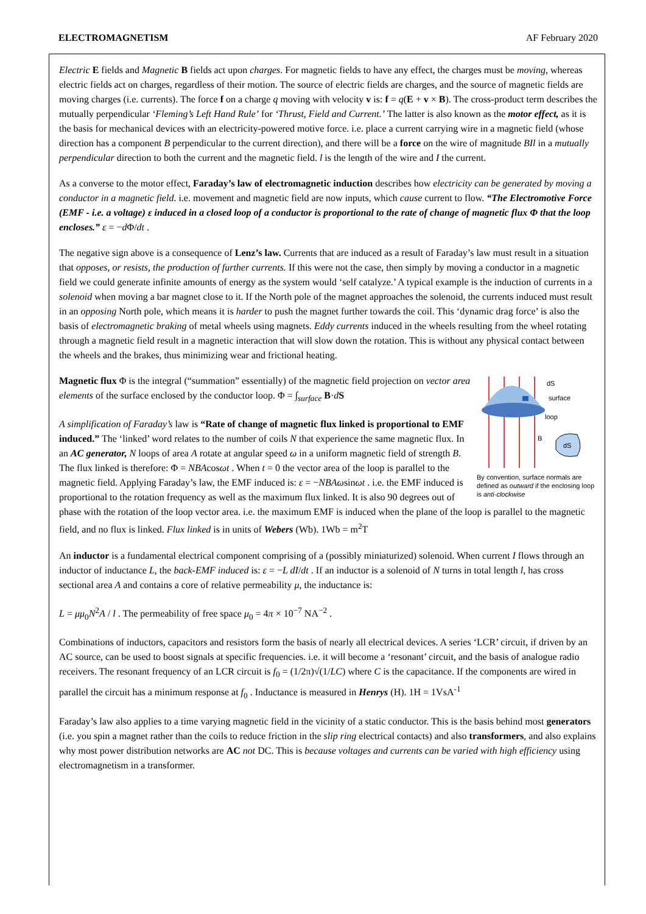ELECTROMAGNETISM AF February 2020
Electric E fields and Magnetic B fields act upon charges. For magnetic fields to have any effect, the charges must be moving, whereas electric fields act on charges, regardless of their motion. The source of electric fields are charges, and the source of magnetic fields are moving charges (i.e. currents). The force f on a charge q moving with velocity v is: f = q(E + v × B). The cross-product term describes the mutually perpendicular ‘Fleming’s Left Hand Rule’ for ‘Thrust, Field and Current.’ The latter is also known as the motor effect, as it is the basis for mechanical devices with an electricity-powered motive force. i.e. place a current carrying wire in a magnetic field (whose direction has a component B perpendicular to the current direction), and there will be a force on the wire of magnitude BIl in a mutually perpendicular direction to both the current and the magnetic field. l is the length of the wire and I the current.
As a converse to the motor effect, Faraday’s law of electromagnetic induction describes how electricity can be generated by moving a conductor in a magnetic field. i.e. movement and magnetic field are now inputs, which cause current to flow. “The Electromotive Force (EMF - i.e. a voltage) ε induced in a closed loop of a conductor is proportional to the rate of change of magnetic flux Φ that the loop encloses.” ε = −d Φ/dt .
The negative sign above is a consequence of Lenz’s law. Currents that are induced as a result of Faraday’s law must result in a situation that opposes, or resists, the production of further currents. If this were not the case, then simply by moving a conductor in a magnetic field we could generate infinite amounts of energy as the system would ‘self catalyze.’ A typical example is the induction of currents in a solenoid when moving a bar magnet close to it. If the North pole of the magnet approaches the solenoid, the currents induced must result in an opposing North pole, which means it is harder to push the magnet further towards the coil. This ‘dynamic drag force’ is also the basis of electromagnetic braking of metal wheels using magnets. Eddy currents induced in the wheels resulting from the wheel rotating through a magnetic field result in a magnetic interaction that will slow down the rotation. This is without any physical contact between the wheels and the brakes, thus minimizing wear and frictional heating.
dS
surface
loop
B
dS
By convention, surface normals are defined as outward if the enclosing loop is anti-clockwise
Magnetic flux Φ is the integral (“summation” essentially) of the magnetic field projection on vector area elements of the surface enclosed by the conductor loop. Φ = ∫<sub>surface</sub> B·dS
A simplification of Faraday’s law is “Rate of change of magnetic flux linked is proportional to EMF induced.” The ‘linked’ word relates to the number of coils N that experience the same magnetic flux. In an AC generator, N loops of area A rotate at angular speed ω in a uniform magnetic field of strength B. The flux linked is therefore: Φ = NBAcosωt . When t = 0 the vector area of the loop is parallel to the magnetic field. Applying Faraday’s law, the EMF induced is: ε = −NBAωsinωt . i.e. the EMF induced is proportional to the rotation frequency as well as the maximum flux linked. It is also 90 degrees out of phase with the rotation of the loop vector area. i.e. the maximum EMF is induced when the plane of the loop is parallel to the magnetic field, and no flux is linked. Flux linked is in units of Webers (Wb). 1Wb = m<sup>2</sup>T
An inductor is a fundamental electrical component comprising of a (possibly miniaturized) solenoid. When current I flows through an inductor of inductance L, the back-EMF induced is: ε = −L dI/dt . If an inductor is a solenoid of N turns in total length l, has cross sectional area A and contains a core of relative permeability μ, the inductance is:
L = μμ<sub>0</sub>N<sup>2</sup>A / l . The permeability of free space μ<sub>0</sub> = 4π × 10<sup>−7</sup> NA<sup>−2</sup> .
Combinations of inductors, capacitors and resistors form the basis of nearly all electrical devices. A series ‘LCR’ circuit, if driven by an AC source, can be used to boost signals at specific frequencies. i.e. it will become a ‘resonant’ circuit, and the basis of analogue radio receivers. The resonant frequency of an LCR circuit is f<sub>0</sub> = (1/2π)√(1/LC) where C is the capacitance. If the components are wired in parallel the circuit has a minimum response at f<sub>0</sub> . Inductance is measured in Henrys (H). 1H = 1VsA<sup>-1</sup>
Faraday’s law also applies to a time varying magnetic field in the vicinity of a static conductor. This is the basis behind most generators (i.e. you spin a magnet rather than the coils to reduce friction in the slip ring electrical contacts) and also transformers, and also explains why most power distribution networks are AC not DC. This is because voltages and currents can be varied with high efficiency using electromagnetism in a transformer.